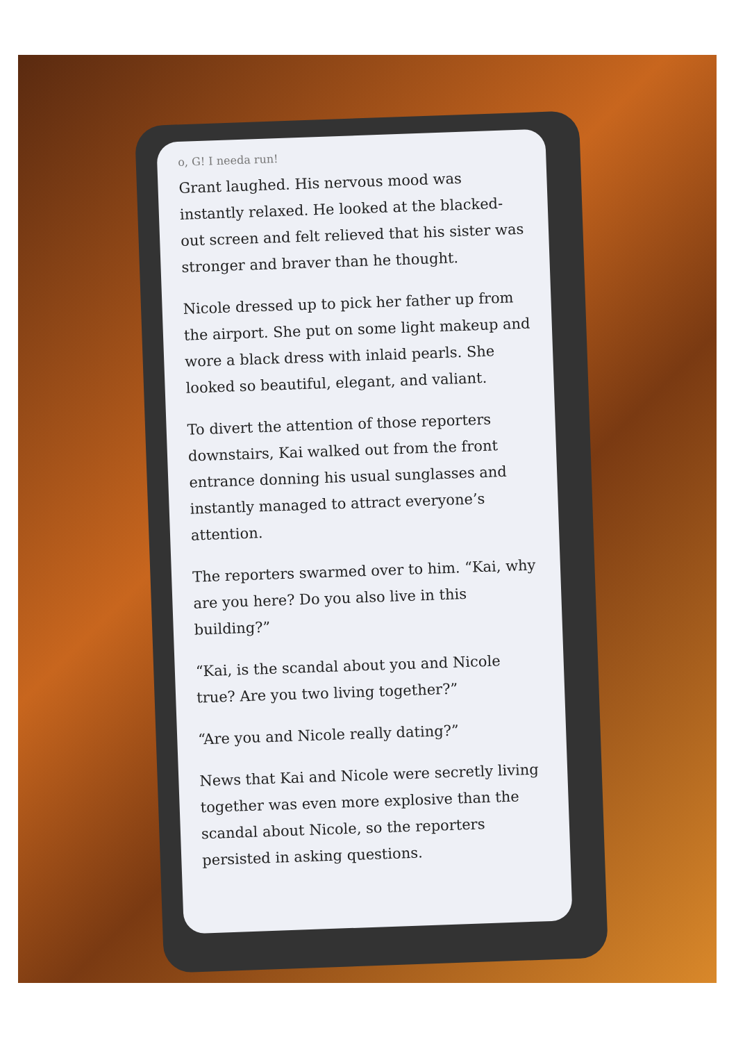o, G! I needa run!
Grant laughed. His nervous mood was instantly relaxed. He looked at the blacked-out screen and felt relieved that his sister was stronger and braver than he thought.
Nicole dressed up to pick her father up from the airport. She put on some light makeup and wore a black dress with inlaid pearls. She looked so beautiful, elegant, and valiant.
To divert the attention of those reporters downstairs, Kai walked out from the front entrance donning his usual sunglasses and instantly managed to attract everyone’s attention.
The reporters swarmed over to him. “Kai, why are you here? Do you also live in this building?”
“Kai, is the scandal about you and Nicole true? Are you two living together?”
“Are you and Nicole really dating?”
News that Kai and Nicole were secretly living together was even more explosive than the scandal about Nicole, so the reporters persisted in asking questions.